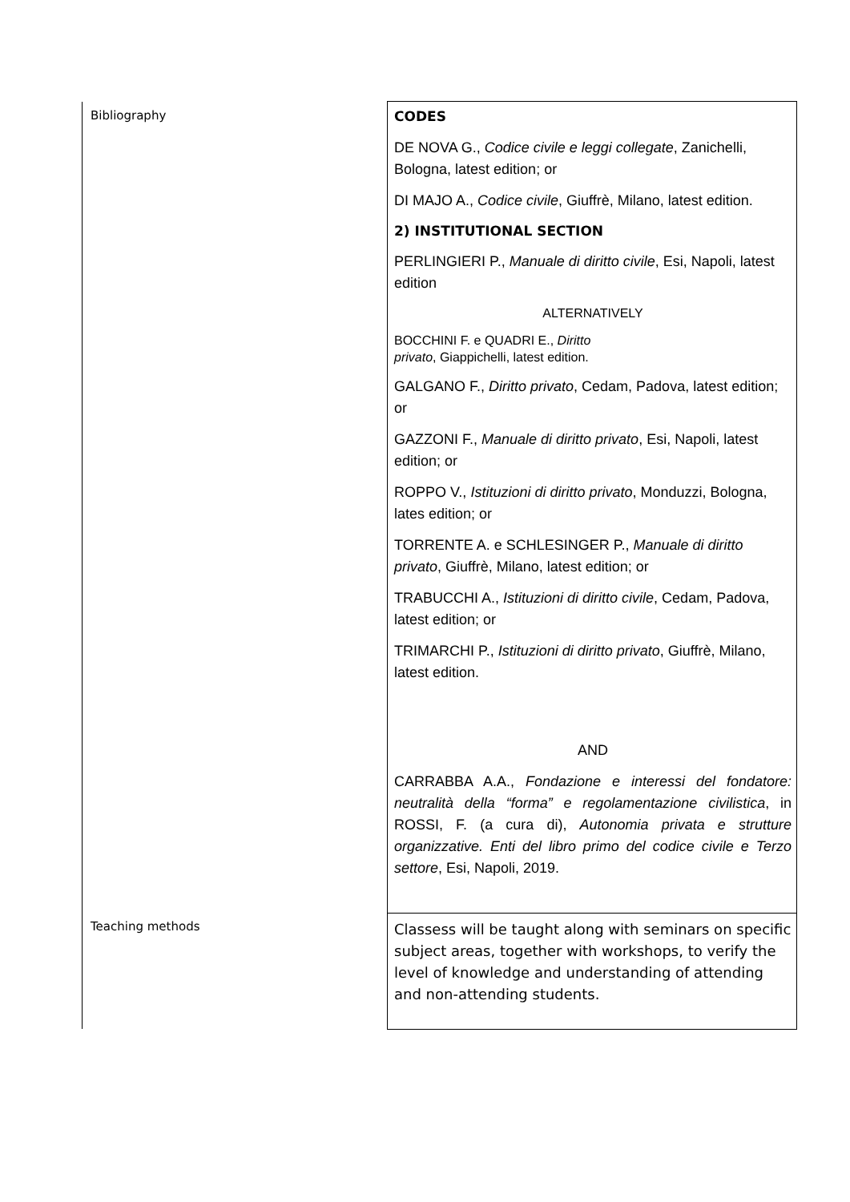| Bibliography | CODES DE NOVA G., Codice civile e leggi collegate , Zanichelli, Bologna, latest edition; or DI MAJO A., Codice civile , Giuffrè, Milano, latest edition. 2) INSTITUTIONAL SECTION PERLINGIERI P., Manuale di diritto civile , Esi, Napoli, latest edition ALTERNATIVELY BOCCHINI F. e QUADRI E., Diritto privato , Giappichelli, latest edition. GALGANO F., Diritto privato , Cedam, Padova, latest edition; or GAZZONI F., Manuale di diritto privato , Esi, Napoli, latest edition; or ROPPO V., Istituzioni di diritto privato , Monduzzi, Bologna, lates edition; or TORRENTE A. e SCHLESINGER P., Manuale di diritto privato , Giuffrè, Milano, latest edition; or TRABUCCHI A., Istituzioni di diritto civile , Cedam, Padova, latest edition; or TRIMARCHI P., Istituzioni di diritto privato , Giuffrè, Milano, latest edition. AND CARRABBA A.A., Fondazione e interessi del fondatore: neutralità della “forma” e regolamentazione civilistica , in ROSSI, F. (a cura di), Autonomia privata e strutture organizzative. Enti del libro primo del codice civile e Terzo settore , Esi, Napoli, 2019. |
| Teaching methods | Classess will be taught along with seminars on specific subject areas, together with workshops, to verify the level of knowledge and understanding of attending and non-attending students. |